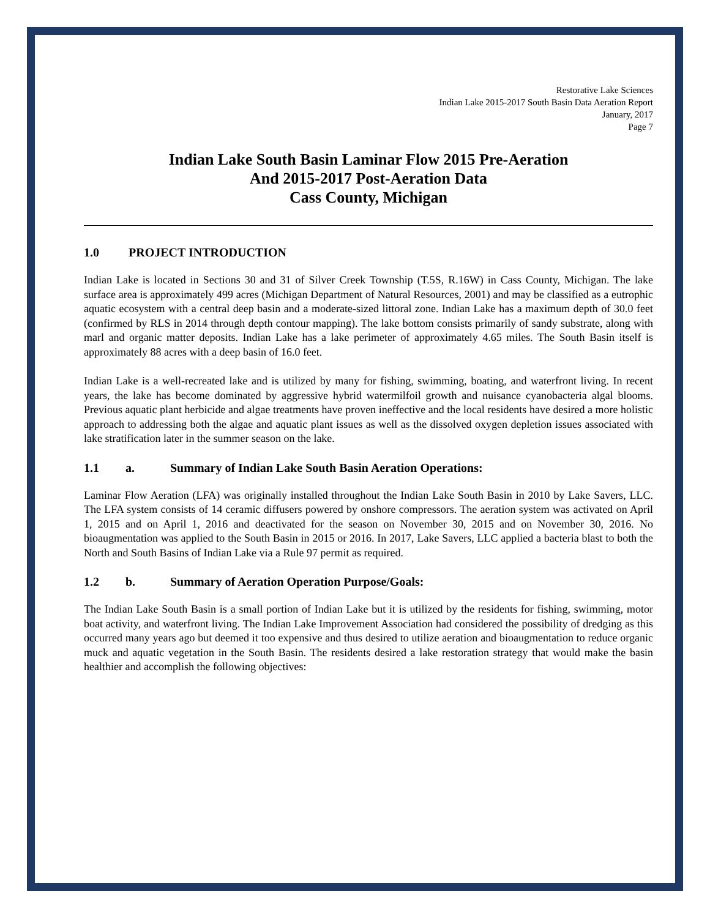Restorative Lake Sciences
Indian Lake 2015-2017 South Basin Data Aeration Report
January, 2017
Page 7
Indian Lake South Basin Laminar Flow 2015 Pre-Aeration
And 2015-2017 Post-Aeration Data
Cass County, Michigan
1.0 PROJECT INTRODUCTION
Indian Lake is located in Sections 30 and 31 of Silver Creek Township (T.5S, R.16W) in Cass County, Michigan. The lake surface area is approximately 499 acres (Michigan Department of Natural Resources, 2001) and may be classified as a eutrophic aquatic ecosystem with a central deep basin and a moderate-sized littoral zone. Indian Lake has a maximum depth of 30.0 feet (confirmed by RLS in 2014 through depth contour mapping). The lake bottom consists primarily of sandy substrate, along with marl and organic matter deposits. Indian Lake has a lake perimeter of approximately 4.65 miles. The South Basin itself is approximately 88 acres with a deep basin of 16.0 feet.
Indian Lake is a well-recreated lake and is utilized by many for fishing, swimming, boating, and waterfront living. In recent years, the lake has become dominated by aggressive hybrid watermilfoil growth and nuisance cyanobacteria algal blooms. Previous aquatic plant herbicide and algae treatments have proven ineffective and the local residents have desired a more holistic approach to addressing both the algae and aquatic plant issues as well as the dissolved oxygen depletion issues associated with lake stratification later in the summer season on the lake.
1.1 a. Summary of Indian Lake South Basin Aeration Operations:
Laminar Flow Aeration (LFA) was originally installed throughout the Indian Lake South Basin in 2010 by Lake Savers, LLC. The LFA system consists of 14 ceramic diffusers powered by onshore compressors. The aeration system was activated on April 1, 2015 and on April 1, 2016 and deactivated for the season on November 30, 2015 and on November 30, 2016. No bioaugmentation was applied to the South Basin in 2015 or 2016. In 2017, Lake Savers, LLC applied a bacteria blast to both the North and South Basins of Indian Lake via a Rule 97 permit as required.
1.2 b. Summary of Aeration Operation Purpose/Goals:
The Indian Lake South Basin is a small portion of Indian Lake but it is utilized by the residents for fishing, swimming, motor boat activity, and waterfront living. The Indian Lake Improvement Association had considered the possibility of dredging as this occurred many years ago but deemed it too expensive and thus desired to utilize aeration and bioaugmentation to reduce organic muck and aquatic vegetation in the South Basin. The residents desired a lake restoration strategy that would make the basin healthier and accomplish the following objectives: